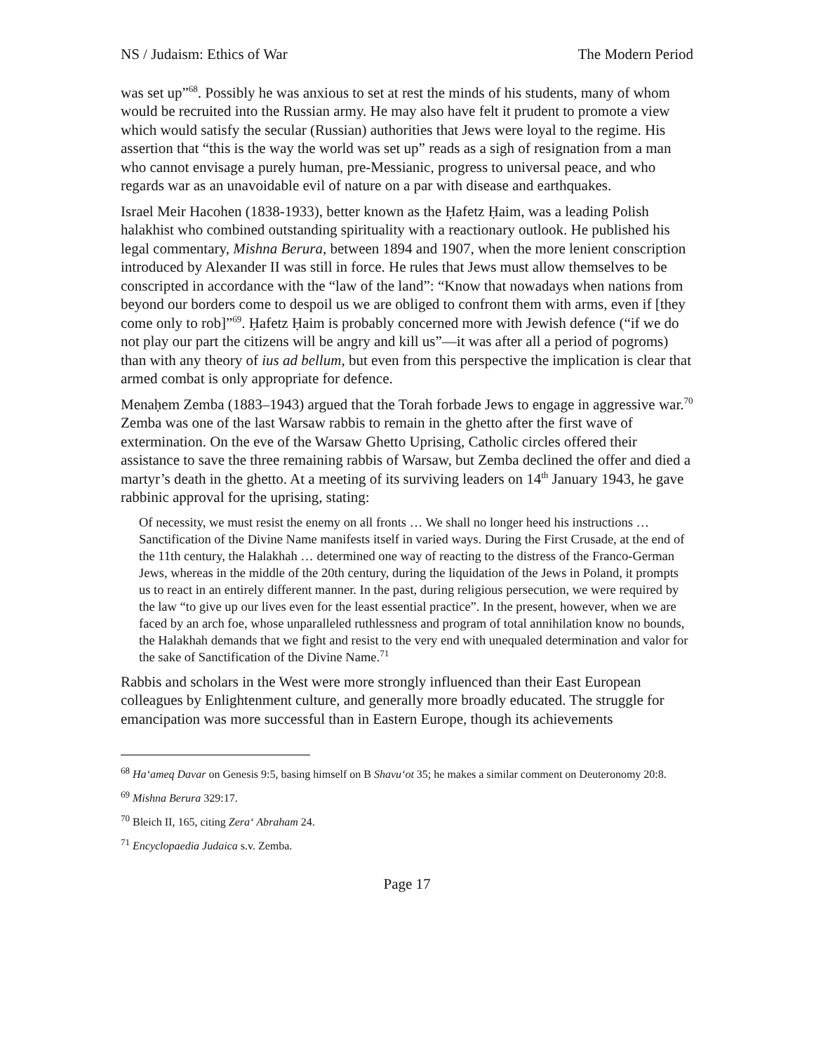NS / Judaism: Ethics of War The Modern Period
was set up”<sup>68</sup>. Possibly he was anxious to set at rest the minds of his students, many of whom would be recruited into the Russian army. He may also have felt it prudent to promote a view which would satisfy the secular (Russian) authorities that Jews were loyal to the regime. His assertion that “this is the way the world was set up” reads as a sigh of resignation from a man who cannot envisage a purely human, pre-Messianic, progress to universal peace, and who regards war as an unavoidable evil of nature on a par with disease and earthquakes.
Israel Meir Hacohen (1838-1933), better known as the Ḥafetz Ḥaim, was a leading Polish halakhist who combined outstanding spirituality with a reactionary outlook. He published his legal commentary, Mishna Berura, between 1894 and 1907, when the more lenient conscription introduced by Alexander II was still in force. He rules that Jews must allow themselves to be conscripted in accordance with the “law of the land”: “Know that nowadays when nations from beyond our borders come to despoil us we are obliged to confront them with arms, even if [they come only to rob]”<sup>69</sup>. Ḥafetz Ḥaim is probably concerned more with Jewish defence (“if we do not play our part the citizens will be angry and kill us”—it was after all a period of pogroms) than with any theory of ius ad bellum, but even from this perspective the implication is clear that armed combat is only appropriate for defence.
Menaḥem Zemba (1883–1943) argued that the Torah forbade Jews to engage in aggressive war.<sup>70</sup> Zemba was one of the last Warsaw rabbis to remain in the ghetto after the first wave of extermination. On the eve of the Warsaw Ghetto Uprising, Catholic circles offered their assistance to save the three remaining rabbis of Warsaw, but Zemba declined the offer and died a martyr’s death in the ghetto. At a meeting of its surviving leaders on 14<sup>th</sup> January 1943, he gave rabbinic approval for the uprising, stating:
Of necessity, we must resist the enemy on all fronts … We shall no longer heed his instructions … Sanctification of the Divine Name manifests itself in varied ways. During the First Crusade, at the end of the 11th century, the Halakhah … determined one way of reacting to the distress of the Franco-German Jews, whereas in the middle of the 20th century, during the liquidation of the Jews in Poland, it prompts us to react in an entirely different manner. In the past, during religious persecution, we were required by the law “to give up our lives even for the least essential practice”. In the present, however, when we are faced by an arch foe, whose unparalleled ruthlessness and program of total annihilation know no bounds, the Halakhah demands that we fight and resist to the very end with unequaled determination and valor for the sake of Sanctification of the Divine Name.<sup>71</sup>
Rabbis and scholars in the West were more strongly influenced than their East European colleagues by Enlightenment culture, and generally more broadly educated. The struggle for emancipation was more successful than in Eastern Europe, though its achievements
<sup>68</sup> Ha‘ameq Davar on Genesis 9:5, basing himself on B Shavu‘ot 35; he makes a similar comment on Deuteronomy 20:8.
<sup>69</sup> Mishna Berura 329:17.
<sup>70</sup> Bleich II, 165, citing Zera‘ Abraham 24.
<sup>71</sup> Encyclopaedia Judaica s.v. Zemba.
Page 17